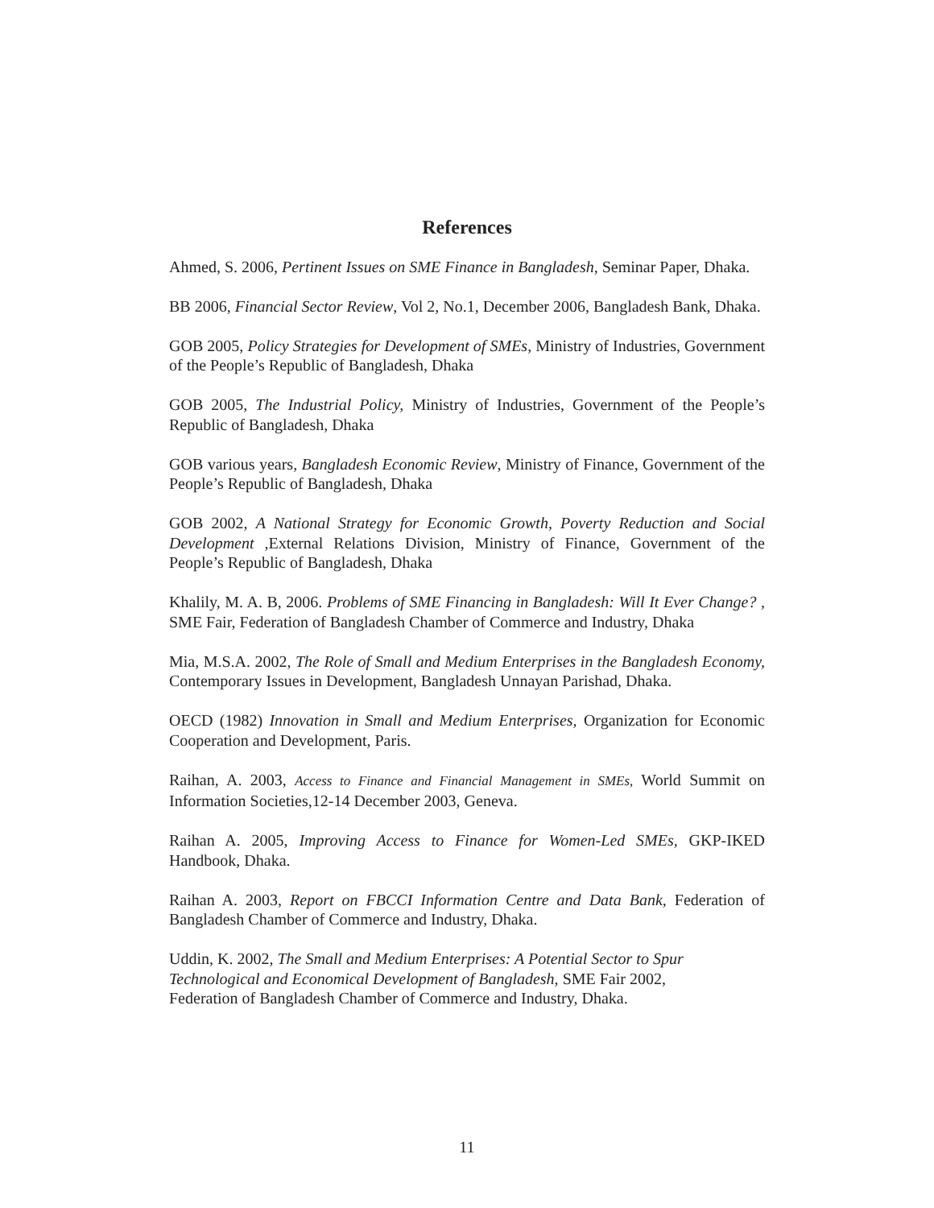References
Ahmed, S. 2006, Pertinent Issues on SME Finance in Bangladesh, Seminar Paper, Dhaka.
BB 2006, Financial Sector Review, Vol 2, No.1, December 2006, Bangladesh Bank, Dhaka.
GOB 2005, Policy Strategies for Development of SMEs, Ministry of Industries, Government of the People’s Republic of Bangladesh, Dhaka
GOB 2005, The Industrial Policy, Ministry of Industries, Government of the People’s Republic of Bangladesh, Dhaka
GOB various years, Bangladesh Economic Review, Ministry of Finance, Government of the People’s Republic of Bangladesh, Dhaka
GOB 2002, A National Strategy for Economic Growth, Poverty Reduction and Social Development ,External Relations Division, Ministry of Finance, Government of the People’s Republic of Bangladesh, Dhaka
Khalily, M. A. B, 2006. Problems of SME Financing in Bangladesh: Will It Ever Change? , SME Fair, Federation of Bangladesh Chamber of Commerce and Industry, Dhaka
Mia, M.S.A. 2002, The Role of Small and Medium Enterprises in the Bangladesh Economy, Contemporary Issues in Development, Bangladesh Unnayan Parishad, Dhaka.
OECD (1982) Innovation in Small and Medium Enterprises, Organization for Economic Cooperation and Development, Paris.
Raihan, A. 2003, Access to Finance and Financial Management in SMEs, World Summit on Information Societies,12-14 December 2003, Geneva.
Raihan A. 2005, Improving Access to Finance for Women-Led SMEs, GKP-IKED Handbook, Dhaka.
Raihan A. 2003, Report on FBCCI Information Centre and Data Bank, Federation of Bangladesh Chamber of Commerce and Industry, Dhaka.
Uddin, K. 2002, The Small and Medium Enterprises: A Potential Sector to Spur
Technological and Economical Development of Bangladesh, SME Fair 2002,
Federation of Bangladesh Chamber of Commerce and Industry, Dhaka.
11